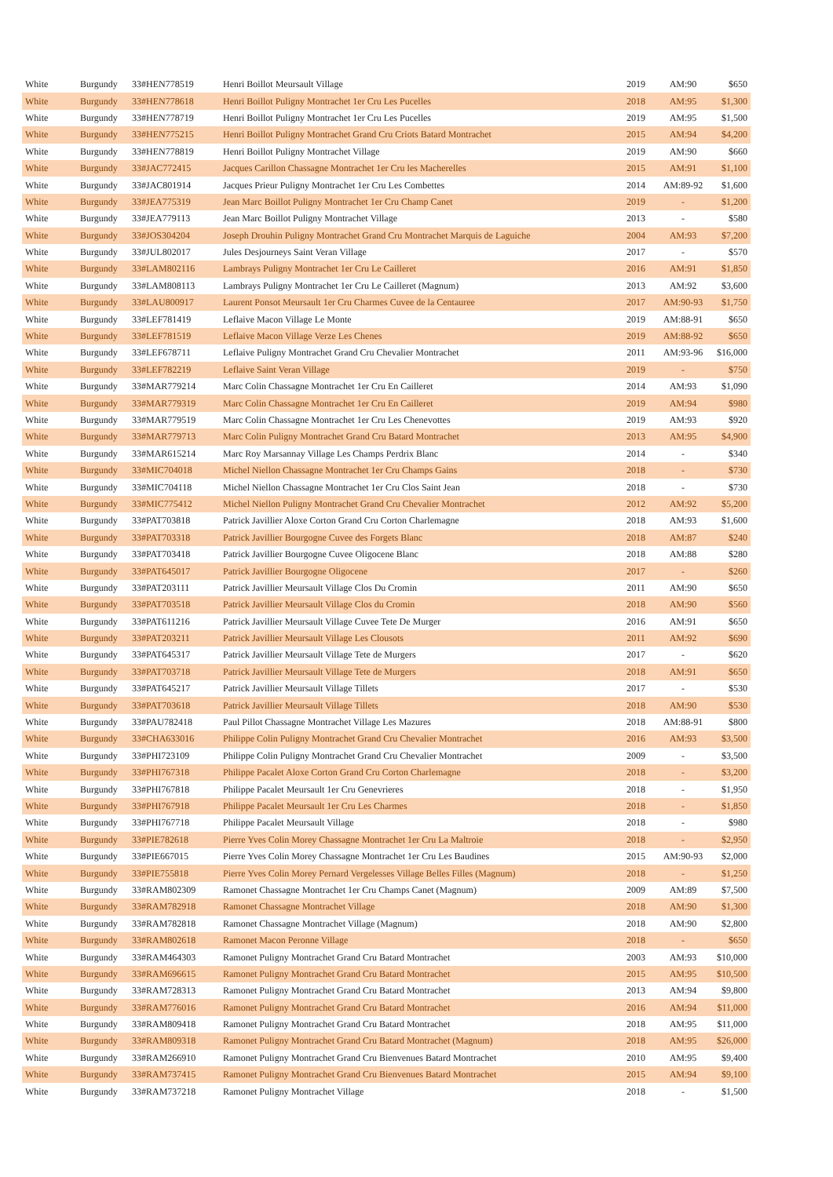| White | Burgundy | 33#HEN778519 | Henri Boillot Meursault Village | 2019 | AM:90 | $650 |
| White | Burgundy | 33#HEN778618 | Henri Boillot Puligny Montrachet 1er Cru Les Pucelles | 2018 | AM:95 | $1,300 |
| White | Burgundy | 33#HEN778719 | Henri Boillot Puligny Montrachet 1er Cru Les Pucelles | 2019 | AM:95 | $1,500 |
| White | Burgundy | 33#HEN775215 | Henri Boillot Puligny Montrachet Grand Cru Criots Batard Montrachet | 2015 | AM:94 | $4,200 |
| White | Burgundy | 33#HEN778819 | Henri Boillot Puligny Montrachet Village | 2019 | AM:90 | $660 |
| White | Burgundy | 33#JAC772415 | Jacques Carillon Chassagne Montrachet 1er Cru les Macherelles | 2015 | AM:91 | $1,100 |
| White | Burgundy | 33#JAC801914 | Jacques Prieur Puligny Montrachet 1er Cru Les Combettes | 2014 | AM:89-92 | $1,600 |
| White | Burgundy | 33#JEA775319 | Jean Marc Boillot Puligny Montrachet 1er Cru Champ Canet | 2019 | - | $1,200 |
| White | Burgundy | 33#JEA779113 | Jean Marc Boillot Puligny Montrachet Village | 2013 | - | $580 |
| White | Burgundy | 33#JOS304204 | Joseph Drouhin Puligny Montrachet Grand Cru Montrachet Marquis de Laguiche | 2004 | AM:93 | $7,200 |
| White | Burgundy | 33#JUL802017 | Jules Desjourneys Saint Veran Village | 2017 | - | $570 |
| White | Burgundy | 33#LAM802116 | Lambrays Puligny Montrachet 1er Cru Le Cailleret | 2016 | AM:91 | $1,850 |
| White | Burgundy | 33#LAM808113 | Lambrays Puligny Montrachet 1er Cru Le Cailleret (Magnum) | 2013 | AM:92 | $3,600 |
| White | Burgundy | 33#LAU800917 | Laurent Ponsot Meursault 1er Cru Charmes Cuvee de la Centauree | 2017 | AM:90-93 | $1,750 |
| White | Burgundy | 33#LEF781419 | Leflaive Macon Village Le Monte | 2019 | AM:88-91 | $650 |
| White | Burgundy | 33#LEF781519 | Leflaive Macon Village Verze Les Chenes | 2019 | AM:88-92 | $650 |
| White | Burgundy | 33#LEF678711 | Leflaive Puligny Montrachet Grand Cru Chevalier Montrachet | 2011 | AM:93-96 | $16,000 |
| White | Burgundy | 33#LEF782219 | Leflaive Saint Veran Village | 2019 | - | $750 |
| White | Burgundy | 33#MAR779214 | Marc Colin Chassagne Montrachet 1er Cru En Cailleret | 2014 | AM:93 | $1,090 |
| White | Burgundy | 33#MAR779319 | Marc Colin Chassagne Montrachet 1er Cru En Cailleret | 2019 | AM:94 | $980 |
| White | Burgundy | 33#MAR779519 | Marc Colin Chassagne Montrachet 1er Cru Les Chenevottes | 2019 | AM:93 | $920 |
| White | Burgundy | 33#MAR779713 | Marc Colin Puligny Montrachet Grand Cru Batard Montrachet | 2013 | AM:95 | $4,900 |
| White | Burgundy | 33#MAR615214 | Marc Roy Marsannay Village Les Champs Perdrix Blanc | 2014 | - | $340 |
| White | Burgundy | 33#MIC704018 | Michel Niellon Chassagne Montrachet 1er Cru Champs Gains | 2018 | - | $730 |
| White | Burgundy | 33#MIC704118 | Michel Niellon Chassagne Montrachet 1er Cru Clos Saint Jean | 2018 | - | $730 |
| White | Burgundy | 33#MIC775412 | Michel Niellon Puligny Montrachet Grand Cru Chevalier Montrachet | 2012 | AM:92 | $5,200 |
| White | Burgundy | 33#PAT703818 | Patrick Javillier Aloxe Corton Grand Cru Corton Charlemagne | 2018 | AM:93 | $1,600 |
| White | Burgundy | 33#PAT703318 | Patrick Javillier Bourgogne Cuvee des Forgets Blanc | 2018 | AM:87 | $240 |
| White | Burgundy | 33#PAT703418 | Patrick Javillier Bourgogne Cuvee Oligocene Blanc | 2018 | AM:88 | $280 |
| White | Burgundy | 33#PAT645017 | Patrick Javillier Bourgogne Oligocene | 2017 | - | $260 |
| White | Burgundy | 33#PAT203111 | Patrick Javillier Meursault Village Clos Du Cromin | 2011 | AM:90 | $650 |
| White | Burgundy | 33#PAT703518 | Patrick Javillier Meursault Village Clos du Cromin | 2018 | AM:90 | $560 |
| White | Burgundy | 33#PAT611216 | Patrick Javillier Meursault Village Cuvee Tete De Murger | 2016 | AM:91 | $650 |
| White | Burgundy | 33#PAT203211 | Patrick Javillier Meursault Village Les Clousots | 2011 | AM:92 | $690 |
| White | Burgundy | 33#PAT645317 | Patrick Javillier Meursault Village Tete de Murgers | 2017 | - | $620 |
| White | Burgundy | 33#PAT703718 | Patrick Javillier Meursault Village Tete de Murgers | 2018 | AM:91 | $650 |
| White | Burgundy | 33#PAT645217 | Patrick Javillier Meursault Village Tillets | 2017 | - | $530 |
| White | Burgundy | 33#PAT703618 | Patrick Javillier Meursault Village Tillets | 2018 | AM:90 | $530 |
| White | Burgundy | 33#PAU782418 | Paul Pillot Chassagne Montrachet Village Les Mazures | 2018 | AM:88-91 | $800 |
| White | Burgundy | 33#CHA633016 | Philippe Colin Puligny Montrachet Grand Cru Chevalier Montrachet | 2016 | AM:93 | $3,500 |
| White | Burgundy | 33#PHI723109 | Philippe Colin Puligny Montrachet Grand Cru Chevalier Montrachet | 2009 | - | $3,500 |
| White | Burgundy | 33#PHI767318 | Philippe Pacalet Aloxe Corton Grand Cru Corton Charlemagne | 2018 | - | $3,200 |
| White | Burgundy | 33#PHI767818 | Philippe Pacalet Meursault 1er Cru Genevrieres | 2018 | - | $1,950 |
| White | Burgundy | 33#PHI767918 | Philippe Pacalet Meursault 1er Cru Les Charmes | 2018 | - | $1,850 |
| White | Burgundy | 33#PHI767718 | Philippe Pacalet Meursault Village | 2018 | - | $980 |
| White | Burgundy | 33#PIE782618 | Pierre Yves Colin Morey Chassagne Montrachet 1er Cru La Maltroie | 2018 | - | $2,950 |
| White | Burgundy | 33#PIE667015 | Pierre Yves Colin Morey Chassagne Montrachet 1er Cru Les Baudines | 2015 | AM:90-93 | $2,000 |
| White | Burgundy | 33#PIE755818 | Pierre Yves Colin Morey Pernard Vergelesses Village Belles Filles (Magnum) | 2018 | - | $1,250 |
| White | Burgundy | 33#RAM802309 | Ramonet Chassagne Montrachet 1er Cru Champs Canet (Magnum) | 2009 | AM:89 | $7,500 |
| White | Burgundy | 33#RAM782918 | Ramonet Chassagne Montrachet Village | 2018 | AM:90 | $1,300 |
| White | Burgundy | 33#RAM782818 | Ramonet Chassagne Montrachet Village (Magnum) | 2018 | AM:90 | $2,800 |
| White | Burgundy | 33#RAM802618 | Ramonet Macon Peronne Village | 2018 | - | $650 |
| White | Burgundy | 33#RAM464303 | Ramonet Puligny Montrachet Grand Cru Batard Montrachet | 2003 | AM:93 | $10,000 |
| White | Burgundy | 33#RAM696615 | Ramonet Puligny Montrachet Grand Cru Batard Montrachet | 2015 | AM:95 | $10,500 |
| White | Burgundy | 33#RAM728313 | Ramonet Puligny Montrachet Grand Cru Batard Montrachet | 2013 | AM:94 | $9,800 |
| White | Burgundy | 33#RAM776016 | Ramonet Puligny Montrachet Grand Cru Batard Montrachet | 2016 | AM:94 | $11,000 |
| White | Burgundy | 33#RAM809418 | Ramonet Puligny Montrachet Grand Cru Batard Montrachet | 2018 | AM:95 | $11,000 |
| White | Burgundy | 33#RAM809318 | Ramonet Puligny Montrachet Grand Cru Batard Montrachet (Magnum) | 2018 | AM:95 | $26,000 |
| White | Burgundy | 33#RAM266910 | Ramonet Puligny Montrachet Grand Cru Bienvenues Batard Montrachet | 2010 | AM:95 | $9,400 |
| White | Burgundy | 33#RAM737415 | Ramonet Puligny Montrachet Grand Cru Bienvenues Batard Montrachet | 2015 | AM:94 | $9,100 |
| White | Burgundy | 33#RAM737218 | Ramonet Puligny Montrachet Village | 2018 | - | $1,500 |